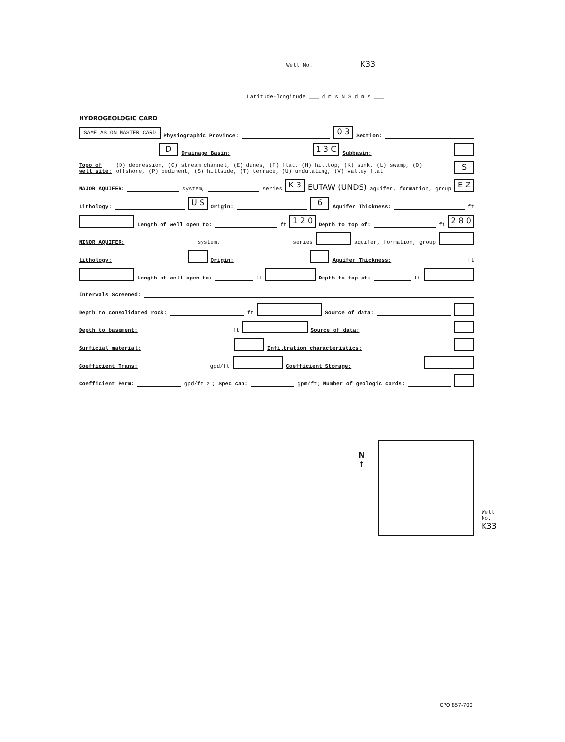Well No. K33
Latitude-longitude ___ d m s N S d m s ___
HYDROGEOLOGIC CARD
SAME AS ON MASTER CARD Physiographic Province: 0 3 Section:
D Drainage Basin: 1 3 C Subbasin:
Topo of well site: (D) depression, (C) stream channel, (E) dunes, (F) flat, (H) hilltop, (K) sink, (L) swamp, (O) offshore, (P) pediment, (S) hillside, (T) terrace, (U) undulating, (V) valley flat S
MAJOR AQUIFER: system, series K 3 EUTAW (UNDS) aquifer, formation, group E Z
Lithology: U S Origin: 6 Aquifer Thickness: ft
Length of well open to: ft 1 2 0 Depth to top of: ft 2 8 0
MINOR AQUIFER: system, series aquifer, formation, group
Lithology: Origin: Aquifer Thickness: ft
Length of well open to: ft Depth to top of: ft
Intervals Screened:
Depth to consolidated rock: ft Source of data:
Depth to basement: ft Source of data:
Surficial material: Infiltration characteristics:
Coefficient Trans: gpd/ft Coefficient Storage:
Coefficient Perm: gpd/ft<sup>2</sup>; Spec cap: gpm/ft; Number of geologic cards:
N
↑
Well No.
K33
GPO 857-700